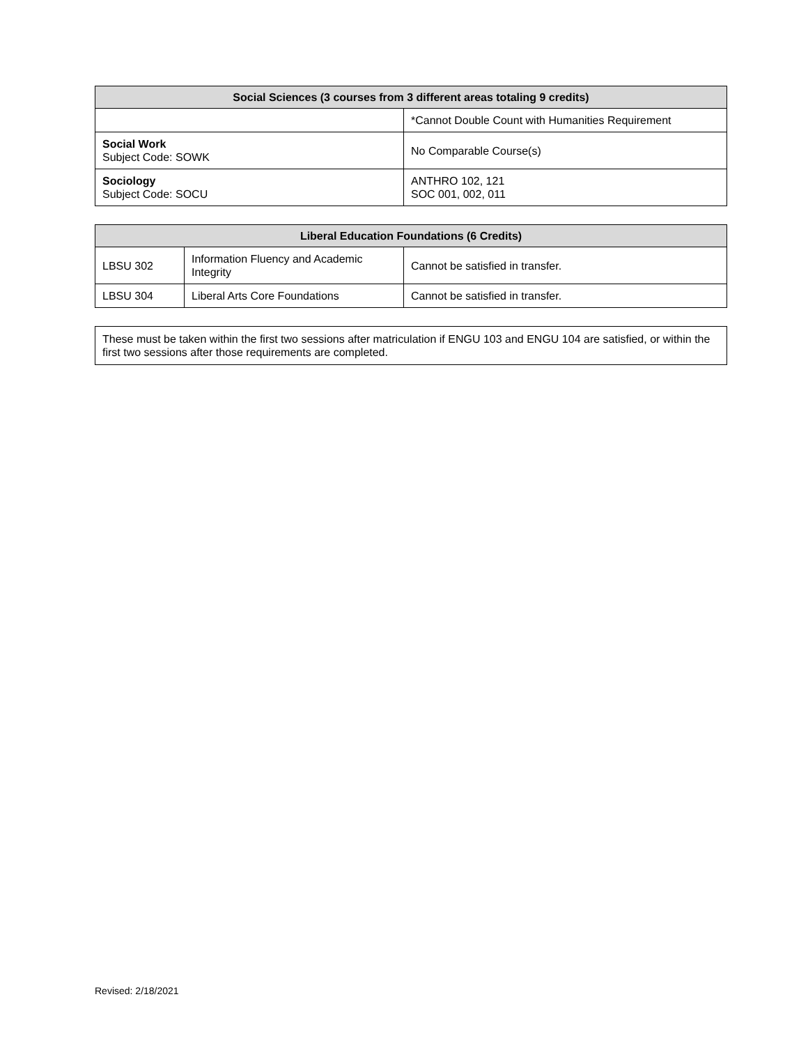| Social Sciences (3 courses from 3 different areas totaling 9 credits) | |
| --- | --- |
| | *Cannot Double Count with Humanities Requirement |
| Social Work Subject Code: SOWK | No Comparable Course(s) |
| Sociology Subject Code: SOCU | ANTHRO 102, 121 SOC 001, 002, 011 |
| Liberal Education Foundations (6 Credits) | | |
| --- | --- | --- |
| LBSU 302 | Information Fluency and Academic Integrity | Cannot be satisfied in transfer. |
| LBSU 304 | Liberal Arts Core Foundations | Cannot be satisfied in transfer. |
These must be taken within the first two sessions after matriculation if ENGU 103 and ENGU 104 are satisfied, or within the first two sessions after those requirements are completed.
Revised: 2/18/2021